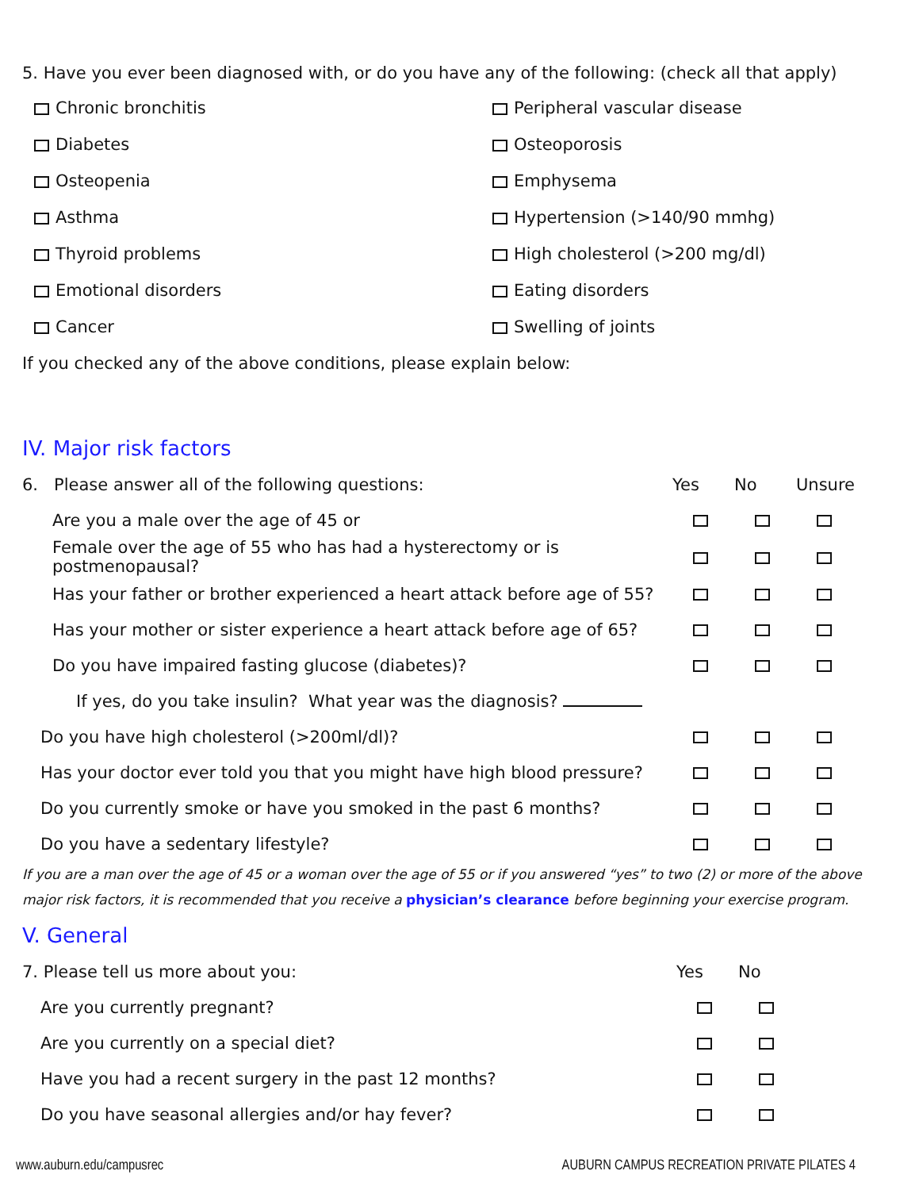5. Have you ever been diagnosed with, or do you have any of the following: (check all that apply)
Chronic bronchitis
Peripheral vascular disease
Diabetes
Osteoporosis
Osteopenia
Emphysema
Asthma
Hypertension (>140/90 mmhg)
Thyroid problems
High cholesterol (>200 mg/dl)
Emotional disorders
Eating disorders
Cancer
Swelling of joints
If you checked any of the above conditions, please explain below:
IV. Major risk factors
| 6. Please answer all of the following questions: | Yes | No | Unsure |
| --- | --- | --- | --- |
| Are you a male over the age of 45 or | | | |
| Female over the age of 55 who has had a hysterectomy or is postmenopausal? | | | |
| Has your father or brother experienced a heart attack before age of 55? | | | |
| Has your mother or sister experience a heart attack before age of 65? | | | |
| Do you have impaired fasting glucose (diabetes)? | | | |
| If yes, do you take insulin? What year was the diagnosis? | | | |
| Do you have high cholesterol (>200ml/dl)? | | | |
| Has your doctor ever told you that you might have high blood pressure? | | | |
| Do you currently smoke or have you smoked in the past 6 months? | | | |
| Do you have a sedentary lifestyle? | | | |
If you are a man over the age of 45 or a woman over the age of 55 or if you answered “yes” to two (2) or more of the above major risk factors, it is recommended that you receive a physician’s clearance before beginning your exercise program.
V. General
| 7. Please tell us more about you: | Yes | No |
| --- | --- | --- |
| Are you currently pregnant? | | |
| Are you currently on a special diet? | | |
| Have you had a recent surgery in the past 12 months? | | |
| Do you have seasonal allergies and/or hay fever? | | |
www.auburn.edu/campusrec AUBURN CAMPUS RECREATION PRIVATE PILATES 4